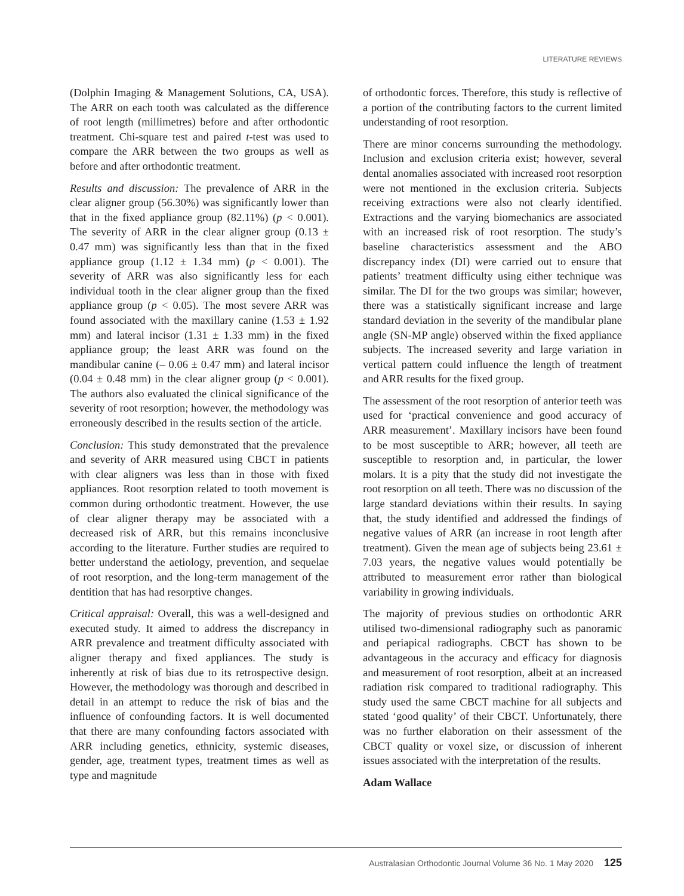LITERATURE REVIEWS
(Dolphin Imaging & Management Solutions, CA, USA). The ARR on each tooth was calculated as the difference of root length (millimetres) before and after orthodontic treatment. Chi-square test and paired t-test was used to compare the ARR between the two groups as well as before and after orthodontic treatment.
Results and discussion: The prevalence of ARR in the clear aligner group (56.30%) was significantly lower than that in the fixed appliance group (82.11%) (p < 0.001). The severity of ARR in the clear aligner group (0.13 ± 0.47 mm) was significantly less than that in the fixed appliance group (1.12 ± 1.34 mm) (p < 0.001). The severity of ARR was also significantly less for each individual tooth in the clear aligner group than the fixed appliance group (p < 0.05). The most severe ARR was found associated with the maxillary canine (1.53 ± 1.92 mm) and lateral incisor (1.31 ± 1.33 mm) in the fixed appliance group; the least ARR was found on the mandibular canine (– 0.06 ± 0.47 mm) and lateral incisor (0.04 ± 0.48 mm) in the clear aligner group (p < 0.001). The authors also evaluated the clinical significance of the severity of root resorption; however, the methodology was erroneously described in the results section of the article.
Conclusion: This study demonstrated that the prevalence and severity of ARR measured using CBCT in patients with clear aligners was less than in those with fixed appliances. Root resorption related to tooth movement is common during orthodontic treatment. However, the use of clear aligner therapy may be associated with a decreased risk of ARR, but this remains inconclusive according to the literature. Further studies are required to better understand the aetiology, prevention, and sequelae of root resorption, and the long-term management of the dentition that has had resorptive changes.
Critical appraisal: Overall, this was a well-designed and executed study. It aimed to address the discrepancy in ARR prevalence and treatment difficulty associated with aligner therapy and fixed appliances. The study is inherently at risk of bias due to its retrospective design. However, the methodology was thorough and described in detail in an attempt to reduce the risk of bias and the influence of confounding factors. It is well documented that there are many confounding factors associated with ARR including genetics, ethnicity, systemic diseases, gender, age, treatment types, treatment times as well as type and magnitude
of orthodontic forces. Therefore, this study is reflective of a portion of the contributing factors to the current limited understanding of root resorption.
There are minor concerns surrounding the methodology. Inclusion and exclusion criteria exist; however, several dental anomalies associated with increased root resorption were not mentioned in the exclusion criteria. Subjects receiving extractions were also not clearly identified. Extractions and the varying biomechanics are associated with an increased risk of root resorption. The study’s baseline characteristics assessment and the ABO discrepancy index (DI) were carried out to ensure that patients’ treatment difficulty using either technique was similar. The DI for the two groups was similar; however, there was a statistically significant increase and large standard deviation in the severity of the mandibular plane angle (SN-MP angle) observed within the fixed appliance subjects. The increased severity and large variation in vertical pattern could influence the length of treatment and ARR results for the fixed group.
The assessment of the root resorption of anterior teeth was used for ‘practical convenience and good accuracy of ARR measurement’. Maxillary incisors have been found to be most susceptible to ARR; however, all teeth are susceptible to resorption and, in particular, the lower molars. It is a pity that the study did not investigate the root resorption on all teeth. There was no discussion of the large standard deviations within their results. In saying that, the study identified and addressed the findings of negative values of ARR (an increase in root length after treatment). Given the mean age of subjects being 23.61 ± 7.03 years, the negative values would potentially be attributed to measurement error rather than biological variability in growing individuals.
The majority of previous studies on orthodontic ARR utilised two-dimensional radiography such as panoramic and periapical radiographs. CBCT has shown to be advantageous in the accuracy and efficacy for diagnosis and measurement of root resorption, albeit at an increased radiation risk compared to traditional radiography. This study used the same CBCT machine for all subjects and stated ‘good quality’ of their CBCT. Unfortunately, there was no further elaboration on their assessment of the CBCT quality or voxel size, or discussion of inherent issues associated with the interpretation of the results.
Adam Wallace
Australasian Orthodontic Journal Volume 36 No. 1 May 2020 125